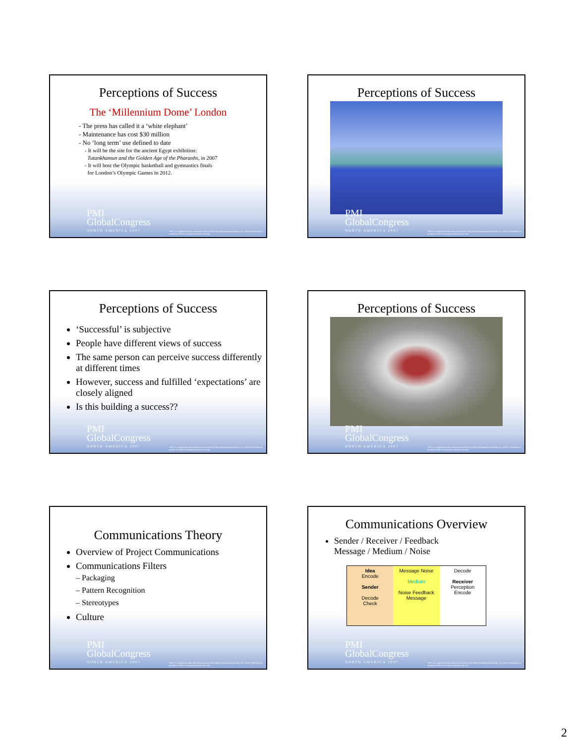Perceptions of Success
The ‘Millennium Dome’ London
- The press has called it a ‘white elephant’
- Maintenance has cost $30 million
- No ‘long term’ use defined to date
- It will be the site for the ancient Egypt exhibition:
Tutankhamun and the Golden Age of the Pharaohs, in 2007
- It will host the Olympic basketball and gymnastics finals
for London’s Olympic Games in 2012.
PMI
GlobalCongress
NORTH AMERICA 2007
"PMI" is a registered trade and service mark of the Project Management Institute, Inc. ©2007 Permission is granted to PMI for Congress attendee use only
Perceptions of Success
PMI
GlobalCongress
NORTH AMERICA 2007
"PMI" is a registered trade and service mark of the Project Management Institute, Inc. ©2007 Permission is granted to PMI for Congress attendee use only
Perceptions of Success
‘Successful’ is subjective
People have different views of success
The same person can perceive success differently at different times
However, success and fulfilled ‘expectations’ are closely aligned
Is this building a success??
PMI
GlobalCongress
NORTH AMERICA 2007
"PMI" is a registered trade and service mark of the Project Management Institute, Inc. ©2007 Permission is granted to PMI for Congress attendee use only
Perceptions of Success
PMI
GlobalCongress
NORTH AMERICA 2007
"PMI" is a registered trade and service mark of the Project Management Institute, Inc. ©2007 Permission is granted to PMI for Congress attendee use only
Communications Theory
Overview of Project Communications
Communications Filters
– Packaging
– Pattern Recognition
– Stereotypes
Culture
PMI
GlobalCongress
NORTH AMERICA 2007
"PMI" is a registered trade and service mark of the Project Management Institute, Inc. ©2007 Permission is granted to PMI for Congress attendee use only
Communications Overview
Sender / Receiver / Feedback
Message / Medium / Noise
Idea
Encode
Sender
Decode
Check
Message Noise
Medium
Noise Feedback Message
Decode
Receiver
Perception
Encode
PMI
GlobalCongress
NORTH AMERICA 2007
"PMI" is a registered trade and service mark of the Project Management Institute, Inc. ©2007 Permission is granted to PMI for Congress attendee use only
2